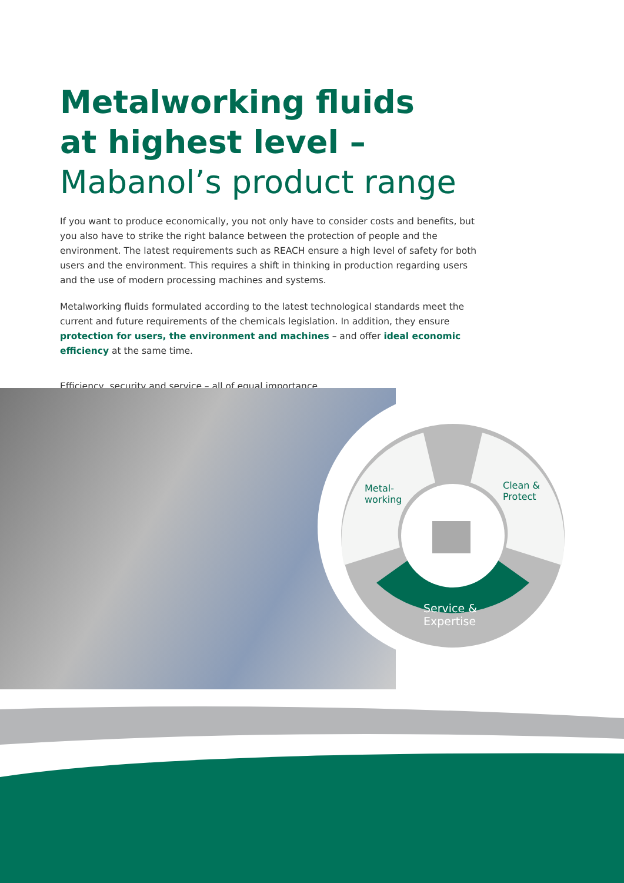Metalworking fluids
at highest level –
Mabanol’s product range
If you want to produce economically, you not only have to consider costs and benefits, but you also have to strike the right balance between the protection of people and the environment. The latest requirements such as REACH ensure a high level of safety for both users and the environment. This requires a shift in thinking in production regarding users and the use of modern processing machines and systems.
Metalworking fluids formulated according to the latest technological standards meet the current and future requirements of the chemicals legislation. In addition, they ensure protection for users, the environment and machines – and offer ideal economic efficiency at the same time.
Efficiency, security and service – all of equal importance.
Metal-
working
Clean &
Protect
Service &
Expertise